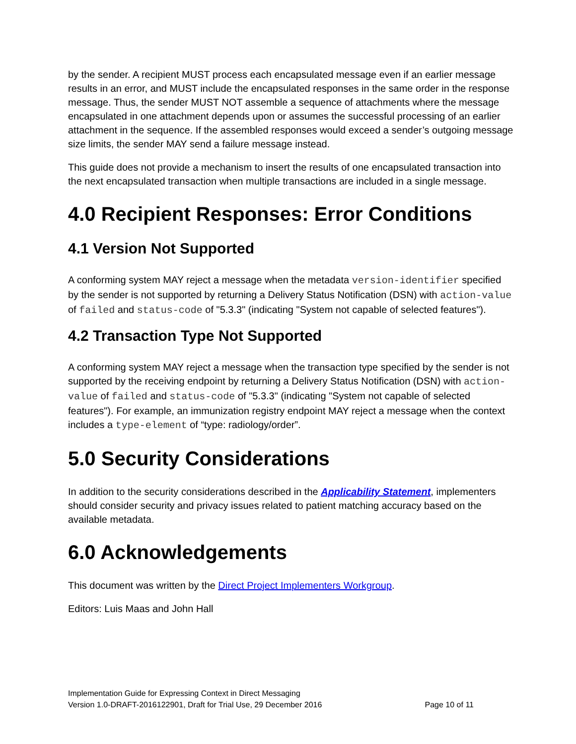by the sender. A recipient MUST process each encapsulated message even if an earlier message results in an error, and MUST include the encapsulated responses in the same order in the response message. Thus, the sender MUST NOT assemble a sequence of attachments where the message encapsulated in one attachment depends upon or assumes the successful processing of an earlier attachment in the sequence. If the assembled responses would exceed a sender’s outgoing message size limits, the sender MAY send a failure message instead.
This guide does not provide a mechanism to insert the results of one encapsulated transaction into the next encapsulated transaction when multiple transactions are included in a single message.
4.0 Recipient Responses: Error Conditions
4.1 Version Not Supported
A conforming system MAY reject a message when the metadata version-identifier specified by the sender is not supported by returning a Delivery Status Notification (DSN) with action-value of failed and status-code of "5.3.3" (indicating "System not capable of selected features").
4.2 Transaction Type Not Supported
A conforming system MAY reject a message when the transaction type specified by the sender is not supported by the receiving endpoint by returning a Delivery Status Notification (DSN) with action-value of failed and status-code of "5.3.3" (indicating "System not capable of selected features"). For example, an immunization registry endpoint MAY reject a message when the context includes a type-element of “type: radiology/order”.
5.0 Security Considerations
In addition to the security considerations described in the Applicability Statement, implementers should consider security and privacy issues related to patient matching accuracy based on the available metadata.
6.0 Acknowledgements
This document was written by the Direct Project Implementers Workgroup.
Editors: Luis Maas and John Hall
Implementation Guide for Expressing Context in Direct Messaging
Version 1.0-DRAFT-2016122901, Draft for Trial Use, 29 December 2016 Page 10 of 11